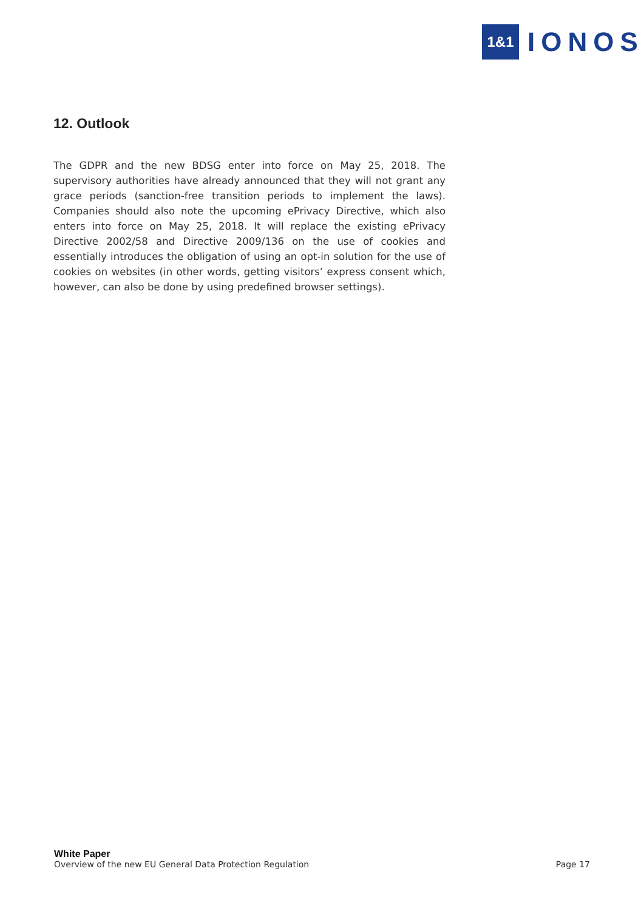1&1
IONOS
12. Outlook
The GDPR and the new BDSG enter into force on May 25, 2018. The supervisory authorities have already announced that they will not grant any grace periods (sanction-free transition periods to implement the laws). Companies should also note the upcoming ePrivacy Directive, which also enters into force on May 25, 2018. It will replace the existing ePrivacy Directive 2002/58 and Directive 2009/136 on the use of cookies and essentially introduces the obligation of using an opt-in solution for the use of cookies on websites (in other words, getting visitors’ express consent which, however, can also be done by using predefined browser settings).
White Paper
Overview of the new EU General Data Protection Regulation Page 17